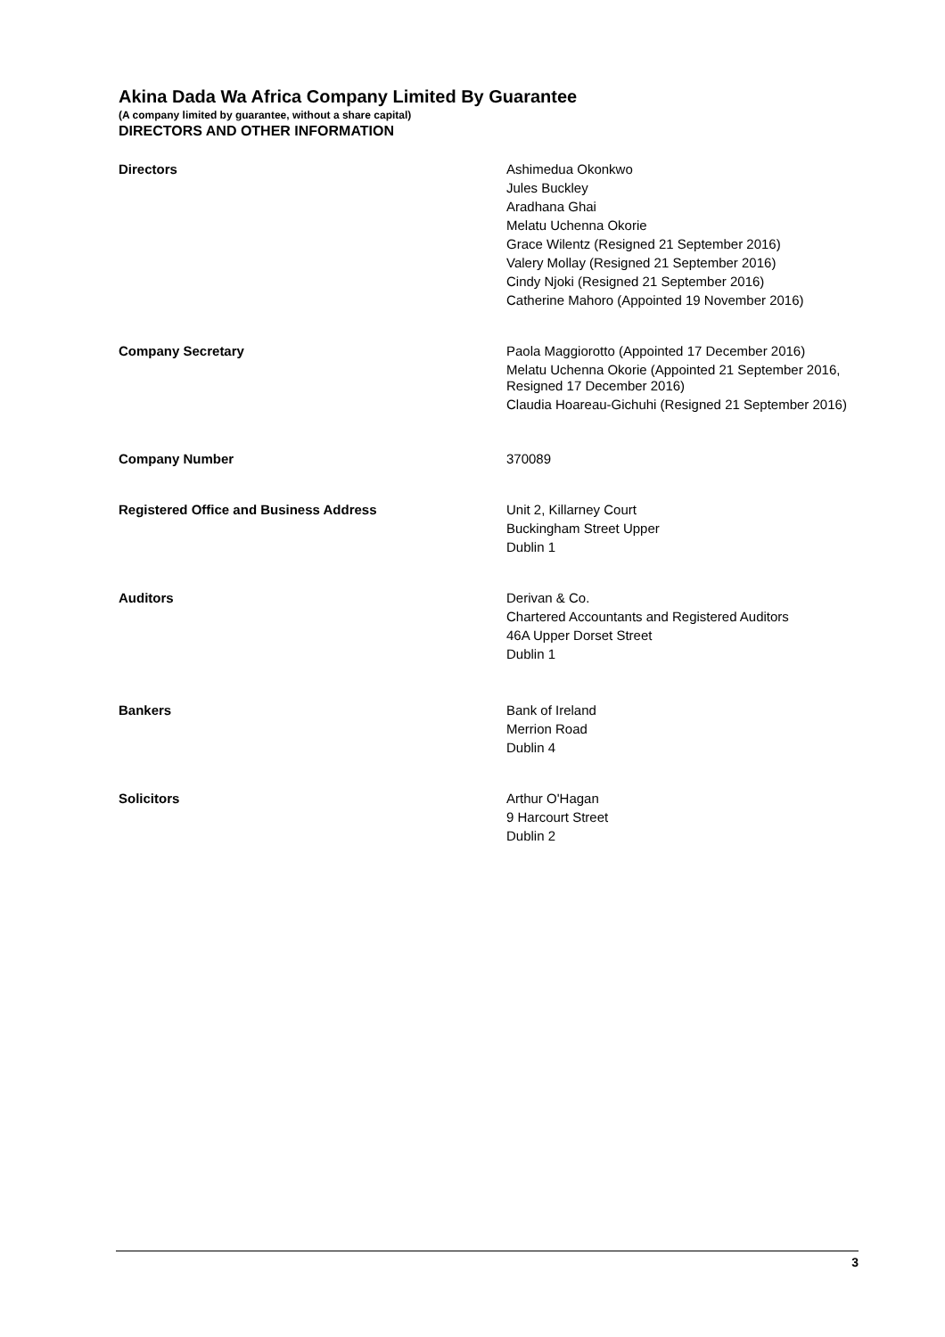Akina Dada Wa Africa Company Limited By Guarantee
(A company limited by guarantee, without a share capital)
DIRECTORS AND OTHER INFORMATION
Directors
Ashimedua Okonkwo
Jules Buckley
Aradhana Ghai
Melatu Uchenna Okorie
Grace Wilentz (Resigned 21 September 2016)
Valery Mollay (Resigned 21 September 2016)
Cindy Njoki (Resigned 21 September 2016)
Catherine Mahoro (Appointed 19 November 2016)
Company Secretary
Paola Maggiorotto (Appointed 17 December 2016)
Melatu Uchenna Okorie (Appointed 21 September 2016, Resigned 17 December 2016)
Claudia Hoareau-Gichuhi (Resigned 21 September 2016)
Company Number
370089
Registered Office and Business Address
Unit 2, Killarney Court
Buckingham Street Upper
Dublin 1
Auditors
Derivan & Co.
Chartered Accountants and Registered Auditors
46A Upper Dorset Street
Dublin 1
Bankers
Bank of Ireland
Merrion Road
Dublin 4
Solicitors
Arthur O'Hagan
9 Harcourt Street
Dublin 2
3